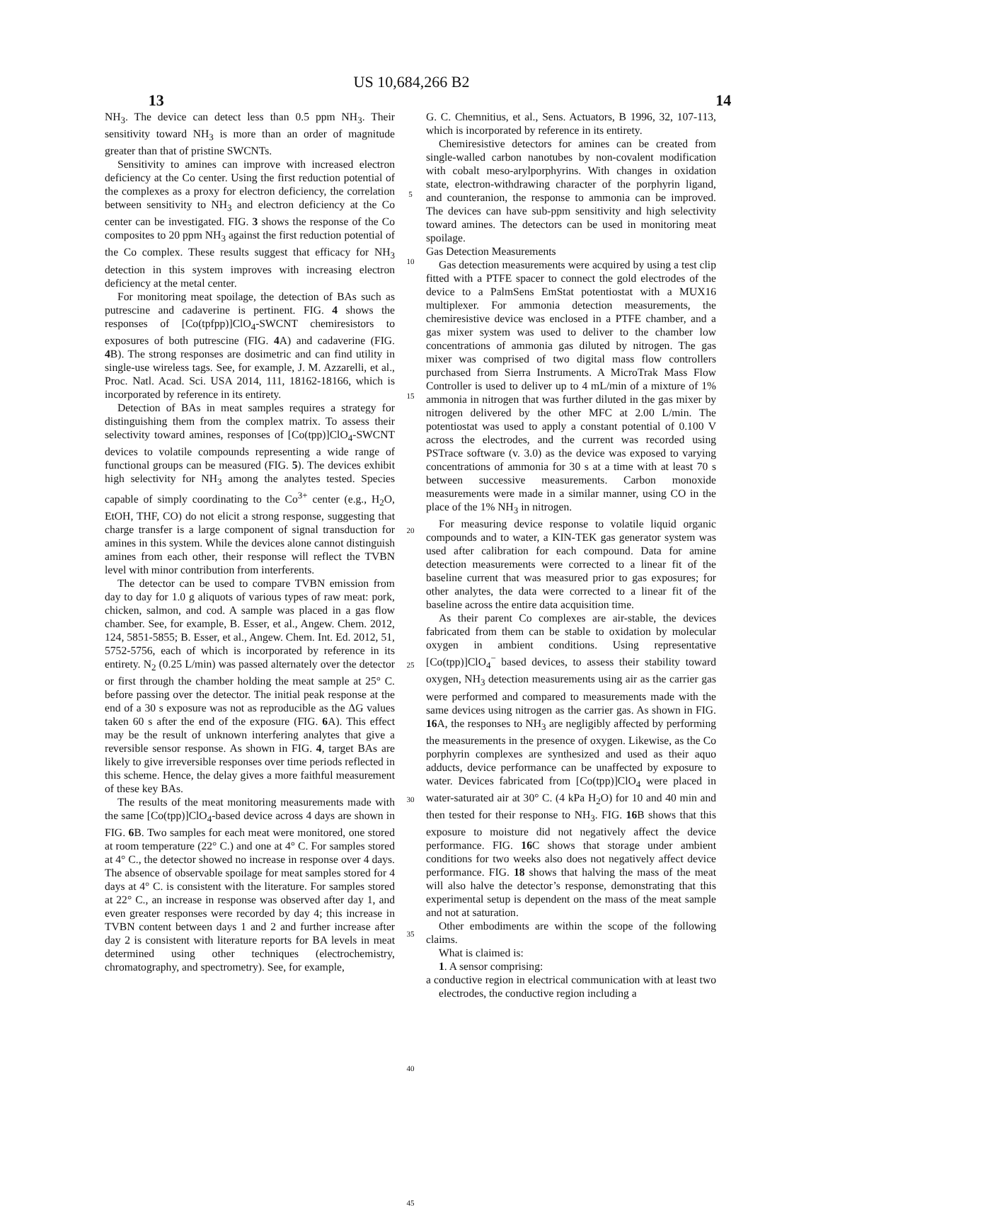US 10,684,266 B2
13 14
NH<sub>3</sub>. The device can detect less than 0.5 ppm NH<sub>3</sub>. Their sensitivity toward NH<sub>3</sub> is more than an order of magnitude greater than that of pristine SWCNTs.
Sensitivity to amines can improve with increased electron deficiency at the Co center. Using the first reduction potential of the complexes as a proxy for electron deficiency, the correlation between sensitivity to NH<sub>3</sub> and electron deficiency at the Co center can be investigated. FIG. 3 shows the response of the Co composites to 20 ppm NH<sub>3</sub> against the first reduction potential of the Co complex. These results suggest that efficacy for NH<sub>3</sub> detection in this system improves with increasing electron deficiency at the metal center.
For monitoring meat spoilage, the detection of BAs such as putrescine and cadaverine is pertinent. FIG. 4 shows the responses of [Co(tpfpp)]ClO<sub>4</sub>-SWCNT chemiresistors to exposures of both putrescine (FIG. 4 A) and cadaverine (FIG. 4 B). The strong responses are dosimetric and can find utility in single-use wireless tags. See, for example, J. M. Azzarelli, et al., Proc. Natl. Acad. Sci. USA 2014, 111, 18162-18166, which is incorporated by reference in its entirety.
Detection of BAs in meat samples requires a strategy for distinguishing them from the complex matrix. To assess their selectivity toward amines, responses of [Co(tpp)]ClO<sub>4</sub>-SWCNT devices to volatile compounds representing a wide range of functional groups can be measured (FIG. 5). The devices exhibit high selectivity for NH<sub>3</sub> among the analytes tested. Species capable of simply coordinating to the Co<sup>3+</sup> center (e.g., H<sub>2</sub>O, EtOH, THF, CO) do not elicit a strong response, suggesting that charge transfer is a large component of signal transduction for amines in this system. While the devices alone cannot distinguish amines from each other, their response will reflect the TVBN level with minor contribution from interferents.
The detector can be used to compare TVBN emission from day to day for 1.0 g aliquots of various types of raw meat: pork, chicken, salmon, and cod. A sample was placed in a gas flow chamber. See, for example, B. Esser, et al., Angew. Chem. 2012, 124, 5851-5855; B. Esser, et al., Angew. Chem. Int. Ed. 2012, 51, 5752-5756, each of which is incorporated by reference in its entirety. N<sub>2</sub> (0.25 L/min) was passed alternately over the detector or first through the chamber holding the meat sample at 25° C. before passing over the detector. The initial peak response at the end of a 30 s exposure was not as reproducible as the ΔG values taken 60 s after the end of the exposure (FIG. 6 A). This effect may be the result of unknown interfering analytes that give a reversible sensor response. As shown in FIG. 4, target BAs are likely to give irreversible responses over time periods reflected in this scheme. Hence, the delay gives a more faithful measurement of these key BAs.
The results of the meat monitoring measurements made with the same [Co(tpp)]ClO<sub>4</sub>-based device across 4 days are shown in FIG. 6 B. Two samples for each meat were monitored, one stored at room temperature (22° C.) and one at 4° C. For samples stored at 4° C., the detector showed no increase in response over 4 days. The absence of observable spoilage for meat samples stored for 4 days at 4° C. is consistent with the literature. For samples stored at 22° C., an increase in response was observed after day 1, and even greater responses were recorded by day 4; this increase in TVBN content between days 1 and 2 and further increase after day 2 is consistent with literature reports for BA levels in meat determined using other techniques (electrochemistry, chromatography, and spectrometry). See, for example,
5
10
15
20
25
30
35
40
45
G. C. Chemnitius, et al., Sens. Actuators, B 1996, 32, 107-113, which is incorporated by reference in its entirety.
Chemiresistive detectors for amines can be created from single-walled carbon nanotubes by non-covalent modification with cobalt meso-arylporphyrins. With changes in oxidation state, electron-withdrawing character of the porphyrin ligand, and counteranion, the response to ammonia can be improved. The devices can have sub-ppm sensitivity and high selectivity toward amines. The detectors can be used in monitoring meat spoilage.
Gas Detection Measurements
Gas detection measurements were acquired by using a test clip fitted with a PTFE spacer to connect the gold electrodes of the device to a PalmSens EmStat potentiostat with a MUX16 multiplexer. For ammonia detection measurements, the chemiresistive device was enclosed in a PTFE chamber, and a gas mixer system was used to deliver to the chamber low concentrations of ammonia gas diluted by nitrogen. The gas mixer was comprised of two digital mass flow controllers purchased from Sierra Instruments. A MicroTrak Mass Flow Controller is used to deliver up to 4 mL/min of a mixture of 1% ammonia in nitrogen that was further diluted in the gas mixer by nitrogen delivered by the other MFC at 2.00 L/min. The potentiostat was used to apply a constant potential of 0.100 V across the electrodes, and the current was recorded using PSTrace software (v. 3.0) as the device was exposed to varying concentrations of ammonia for 30 s at a time with at least 70 s between successive measurements. Carbon monoxide measurements were made in a similar manner, using CO in the place of the 1% NH<sub>3</sub> in nitrogen.
For measuring device response to volatile liquid organic compounds and to water, a KIN-TEK gas generator system was used after calibration for each compound. Data for amine detection measurements were corrected to a linear fit of the baseline current that was measured prior to gas exposures; for other analytes, the data were corrected to a linear fit of the baseline across the entire data acquisition time.
As their parent Co complexes are air-stable, the devices fabricated from them can be stable to oxidation by molecular oxygen in ambient conditions. Using representative [Co(tpp)]ClO<sub>4</sub><sup>−</sup> based devices, to assess their stability toward oxygen, NH<sub>3</sub> detection measurements using air as the carrier gas were performed and compared to measurements made with the same devices using nitrogen as the carrier gas. As shown in FIG. 16 A, the responses to NH<sub>3</sub> are negligibly affected by performing the measurements in the presence of oxygen. Likewise, as the Co porphyrin complexes are synthesized and used as their aquo adducts, device performance can be unaffected by exposure to water. Devices fabricated from [Co(tpp)]ClO<sub>4</sub> were placed in water-saturated air at 30° C. (4 kPa H<sub>2</sub>O) for 10 and 40 min and then tested for their response to NH<sub>3</sub>. FIG. 16 B shows that this exposure to moisture did not negatively affect the device performance. FIG. 16 C shows that storage under ambient conditions for two weeks also does not negatively affect device performance. FIG. 18 shows that halving the mass of the meat will also halve the detector’s response, demonstrating that this experimental setup is dependent on the mass of the meat sample and not at saturation.
Other embodiments are within the scope of the following claims.
What is claimed is:
1. A sensor comprising:
a conductive region in electrical communication with at least two electrodes, the conductive region including a